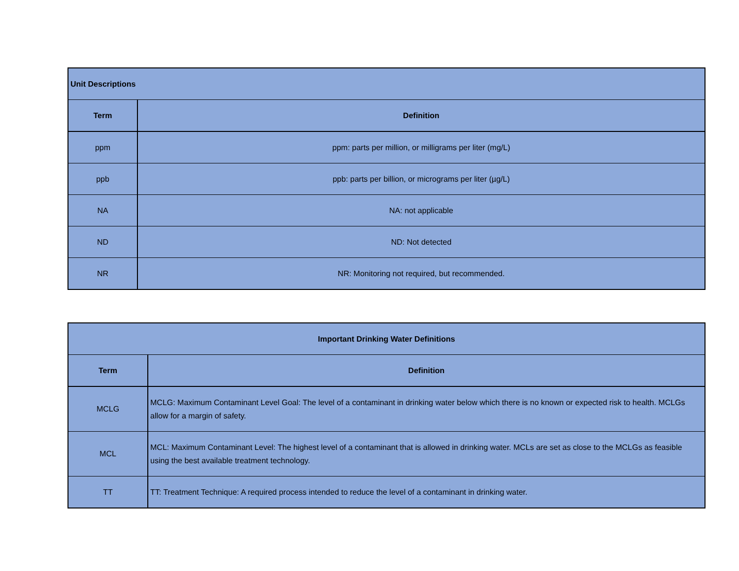| Unit Descriptions | |
| --- | --- |
| Term | Definition |
| ppm | ppm: parts per million, or milligrams per liter (mg/L) |
| ppb | ppb: parts per billion, or micrograms per liter (µg/L) |
| NA | NA: not applicable |
| ND | ND: Not detected |
| NR | NR: Monitoring not required, but recommended. |
| Important Drinking Water Definitions | |
| --- | --- |
| Term | Definition |
| MCLG | MCLG: Maximum Contaminant Level Goal: The level of a contaminant in drinking water below which there is no known or expected risk to health. MCLGs allow for a margin of safety. |
| MCL | MCL: Maximum Contaminant Level: The highest level of a contaminant that is allowed in drinking water. MCLs are set as close to the MCLGs as feasible using the best available treatment technology. |
| TT | TT: Treatment Technique: A required process intended to reduce the level of a contaminant in drinking water. |